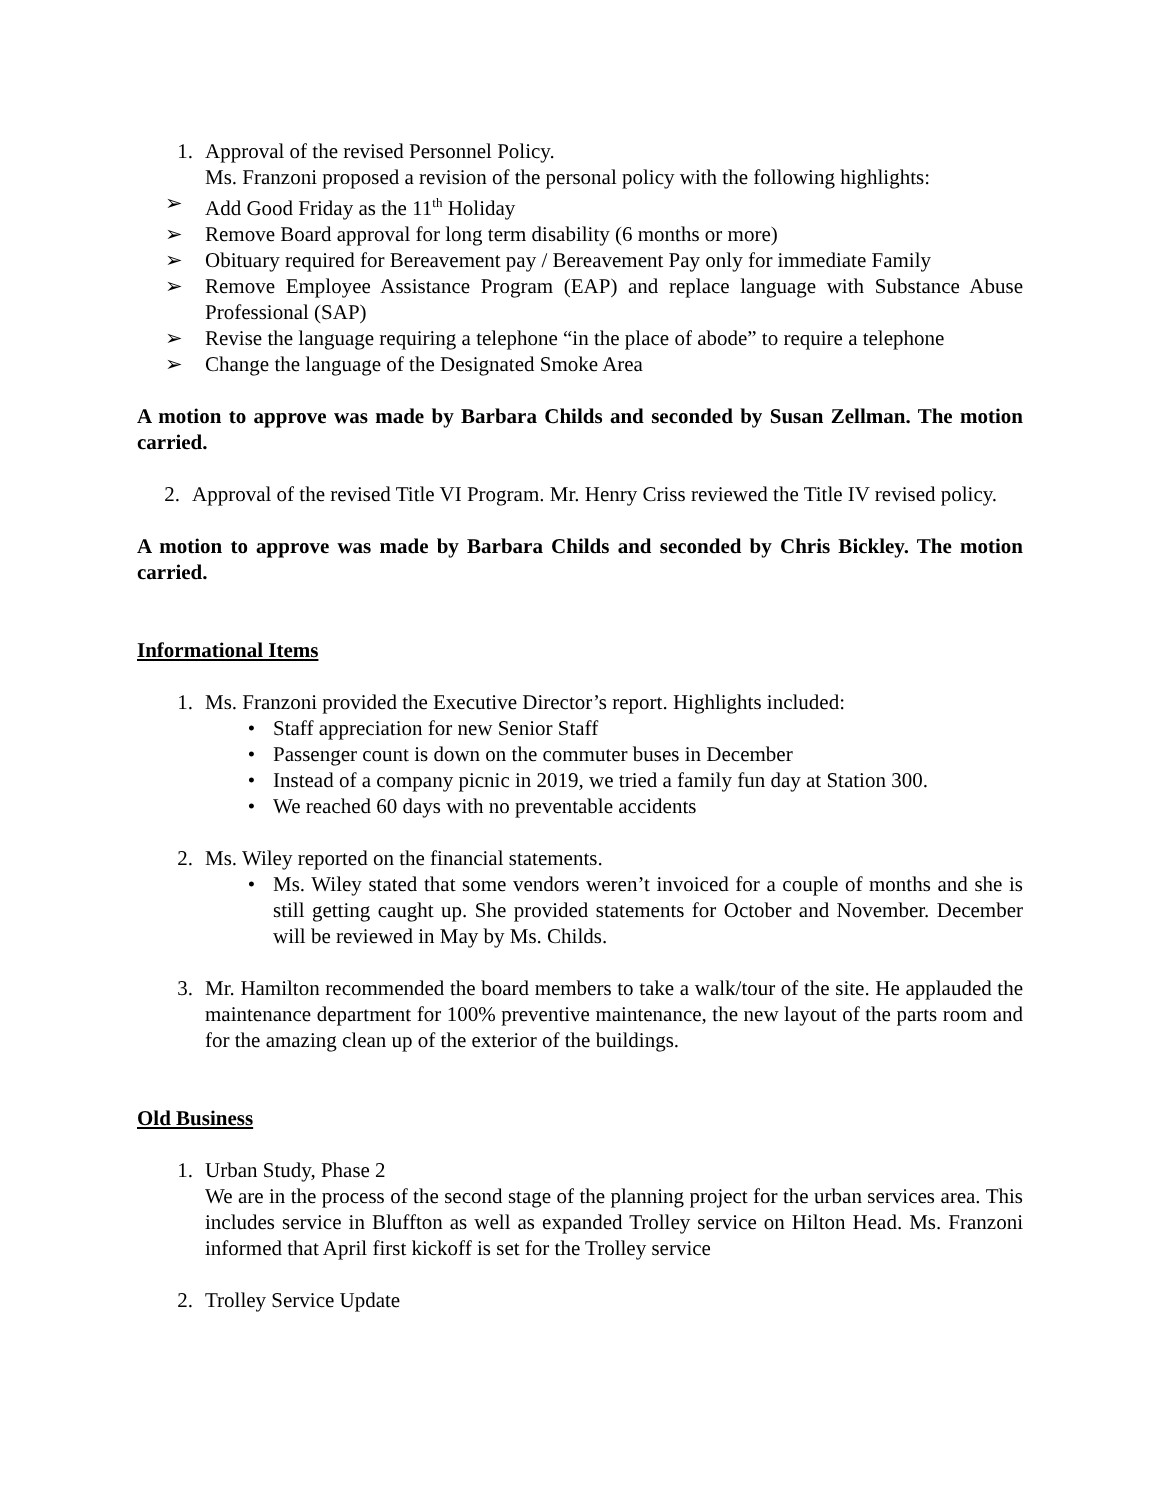1. Approval of the revised Personnel Policy.
Ms. Franzoni proposed a revision of the personal policy with the following highlights:
➢ Add Good Friday as the 11<sup>th</sup> Holiday
➢ Remove Board approval for long term disability (6 months or more)
➢ Obituary required for Bereavement pay / Bereavement Pay only for immediate Family
➢ Remove Employee Assistance Program (EAP) and replace language with Substance Abuse Professional (SAP)
➢ Revise the language requiring a telephone “in the place of abode” to require a telephone
➢ Change the language of the Designated Smoke Area
A motion to approve was made by Barbara Childs and seconded by Susan Zellman. The motion carried.
2. Approval of the revised Title VI Program. Mr. Henry Criss reviewed the Title IV revised policy.
A motion to approve was made by Barbara Childs and seconded by Chris Bickley. The motion carried.
Informational Items
1. Ms. Franzoni provided the Executive Director’s report. Highlights included:
• Staff appreciation for new Senior Staff
• Passenger count is down on the commuter buses in December
• Instead of a company picnic in 2019, we tried a family fun day at Station 300.
• We reached 60 days with no preventable accidents
2. Ms. Wiley reported on the financial statements.
• Ms. Wiley stated that some vendors weren’t invoiced for a couple of months and she is still getting caught up. She provided statements for October and November. December will be reviewed in May by Ms. Childs.
3. Mr. Hamilton recommended the board members to take a walk/tour of the site. He applauded the maintenance department for 100% preventive maintenance, the new layout of the parts room and for the amazing clean up of the exterior of the buildings.
Old Business
1. Urban Study, Phase 2
We are in the process of the second stage of the planning project for the urban services area. This includes service in Bluffton as well as expanded Trolley service on Hilton Head. Ms. Franzoni informed that April first kickoff is set for the Trolley service
2. Trolley Service Update